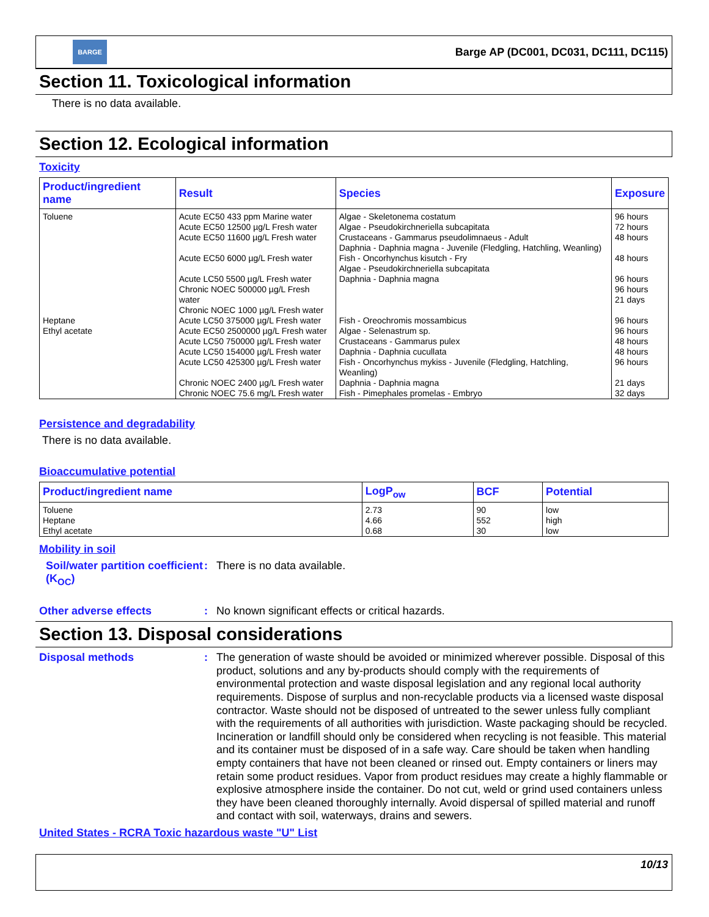BARGE
Barge AP (DC001, DC031, DC111, DC115)
Section 11. Toxicological information
There is no data available.
Section 12. Ecological information
Toxicity
| Product/ingredient name | Result | Species | Exposure |
| --- | --- | --- | --- |
| Toluene | Acute EC50 433 ppm Marine water Acute EC50 12500 µg/L Fresh water Acute EC50 11600 µg/L Fresh water Acute EC50 6000 µg/L Fresh water Acute LC50 5500 µg/L Fresh water Chronic NOEC 500000 µg/L Fresh water Chronic NOEC 1000 µg/L Fresh water | Algae - Skeletonema costatum Algae - Pseudokirchneriella subcapitata Crustaceans - Gammarus pseudolimnaeus - Adult Daphnia - Daphnia magna - Juvenile (Fledgling, Hatchling, Weanling) Fish - Oncorhynchus kisutch - Fry Algae - Pseudokirchneriella subcapitata Daphnia - Daphnia magna | 96 hours 72 hours 48 hours 48 hours 96 hours 96 hours 21 days |
| Heptane | Acute LC50 375000 µg/L Fresh water | Fish - Oreochromis mossambicus | 96 hours |
| Ethyl acetate | Acute EC50 2500000 µg/L Fresh water Acute LC50 750000 µg/L Fresh water Acute LC50 154000 µg/L Fresh water Acute LC50 425300 µg/L Fresh water Chronic NOEC 2400 µg/L Fresh water Chronic NOEC 75.6 mg/L Fresh water | Algae - Selenastrum sp. Crustaceans - Gammarus pulex Daphnia - Daphnia cucullata Fish - Oncorhynchus mykiss - Juvenile (Fledgling, Hatchling, Weanling) Daphnia - Daphnia magna Fish - Pimephales promelas - Embryo | 96 hours 48 hours 48 hours 96 hours 21 days 32 days |
Persistence and degradability
There is no data available.
Bioaccumulative potential
| Product/ingredient name | LogP<sub>ow</sub> | BCF | Potential |
| --- | --- | --- | --- |
| Toluene Heptane Ethyl acetate | 2.73 4.66 0.68 | 90 552 30 | low high low |
Mobility in soil
Soil/water partition coefficient (K<sub>OC</sub>)
: There is no data available.
Other adverse effects : No known significant effects or critical hazards.
Section 13. Disposal considerations
Disposal methods : The generation of waste should be avoided or minimized wherever possible. Disposal of this product, solutions and any by-products should comply with the requirements of environmental protection and waste disposal legislation and any regional local authority requirements. Dispose of surplus and non-recyclable products via a licensed waste disposal contractor. Waste should not be disposed of untreated to the sewer unless fully compliant with the requirements of all authorities with jurisdiction. Waste packaging should be recycled. Incineration or landfill should only be considered when recycling is not feasible. This material and its container must be disposed of in a safe way. Care should be taken when handling empty containers that have not been cleaned or rinsed out. Empty containers or liners may retain some product residues. Vapor from product residues may create a highly flammable or explosive atmosphere inside the container. Do not cut, weld or grind used containers unless they have been cleaned thoroughly internally. Avoid dispersal of spilled material and runoff and contact with soil, waterways, drains and sewers.
United States - RCRA Toxic hazardous waste "U" List
10/13